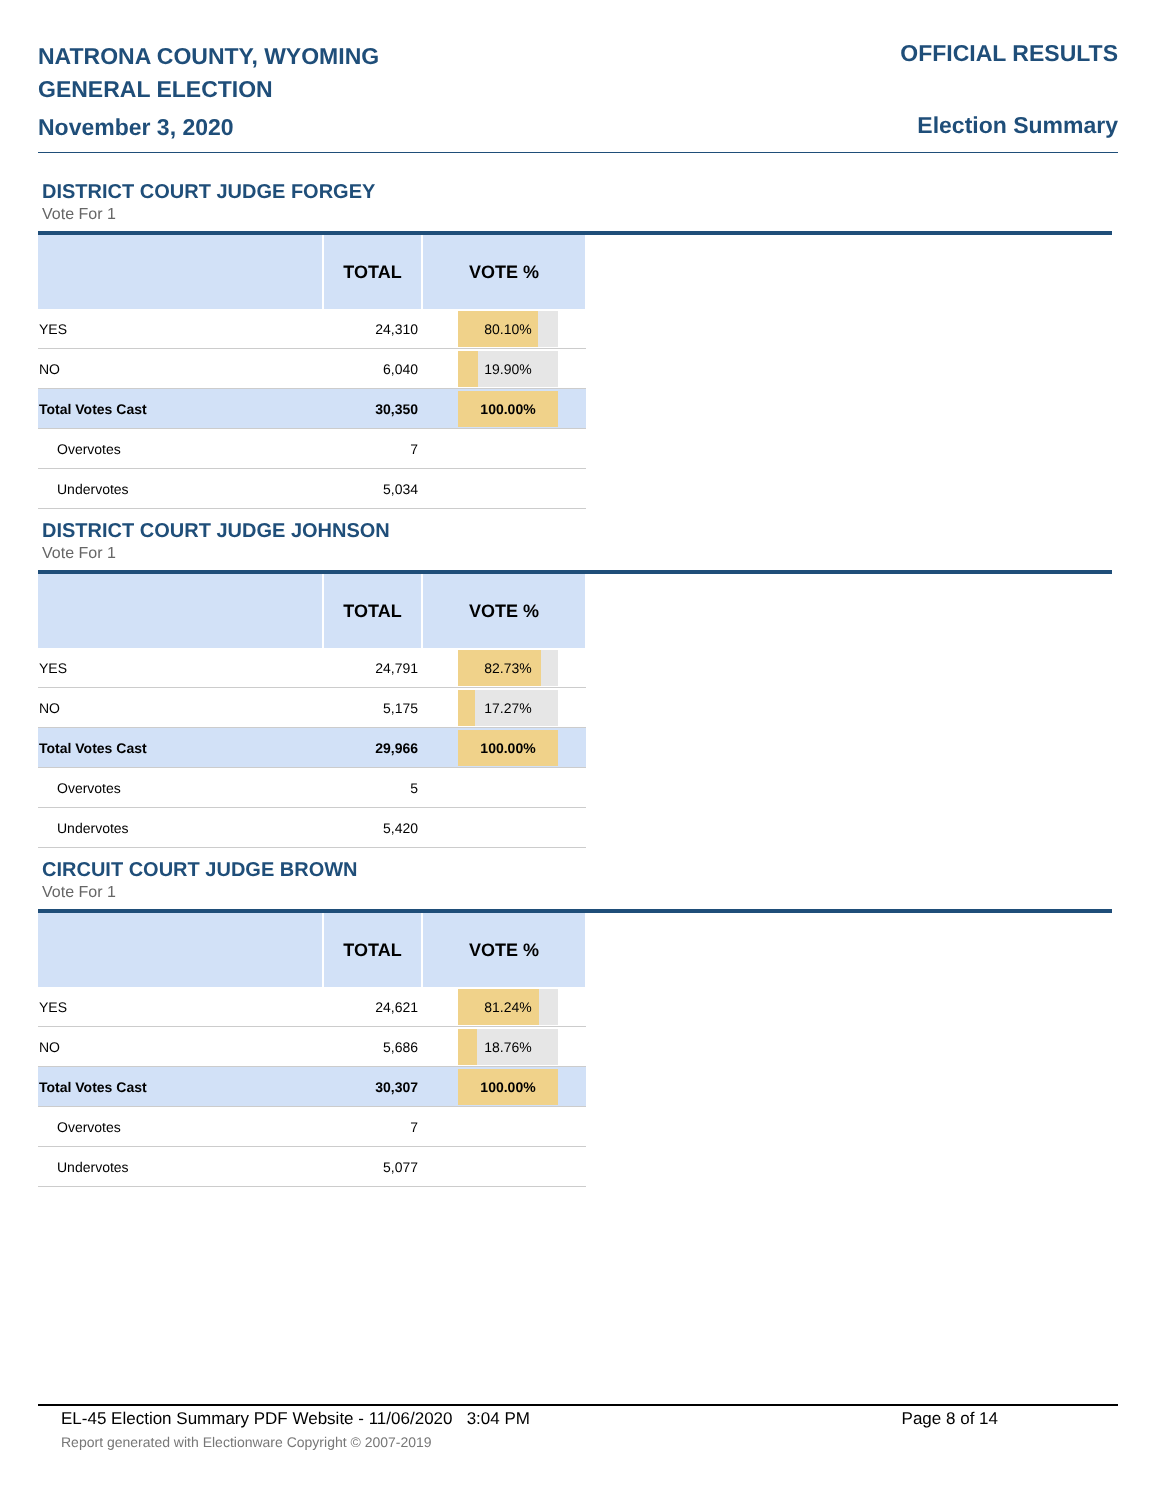NATRONA COUNTY, WYOMING
GENERAL ELECTION
November 3, 2020
OFFICIAL RESULTS
Election Summary
DISTRICT COURT JUDGE FORGEY
Vote For 1
| | TOTAL | VOTE % |
| --- | --- | --- |
| YES | 24,310 | 80.10% |
| NO | 6,040 | 19.90% |
| Total Votes Cast | 30,350 | 100.00% |
| Overvotes | 7 | |
| Undervotes | 5,034 | |
DISTRICT COURT JUDGE JOHNSON
Vote For 1
| | TOTAL | VOTE % |
| --- | --- | --- |
| YES | 24,791 | 82.73% |
| NO | 5,175 | 17.27% |
| Total Votes Cast | 29,966 | 100.00% |
| Overvotes | 5 | |
| Undervotes | 5,420 | |
CIRCUIT COURT JUDGE BROWN
Vote For 1
| | TOTAL | VOTE % |
| --- | --- | --- |
| YES | 24,621 | 81.24% |
| NO | 5,686 | 18.76% |
| Total Votes Cast | 30,307 | 100.00% |
| Overvotes | 7 | |
| Undervotes | 5,077 | |
EL-45 Election Summary PDF Website - 11/06/2020 3:04 PM Page 8 of 14
Report generated with Electionware Copyright © 2007-2019